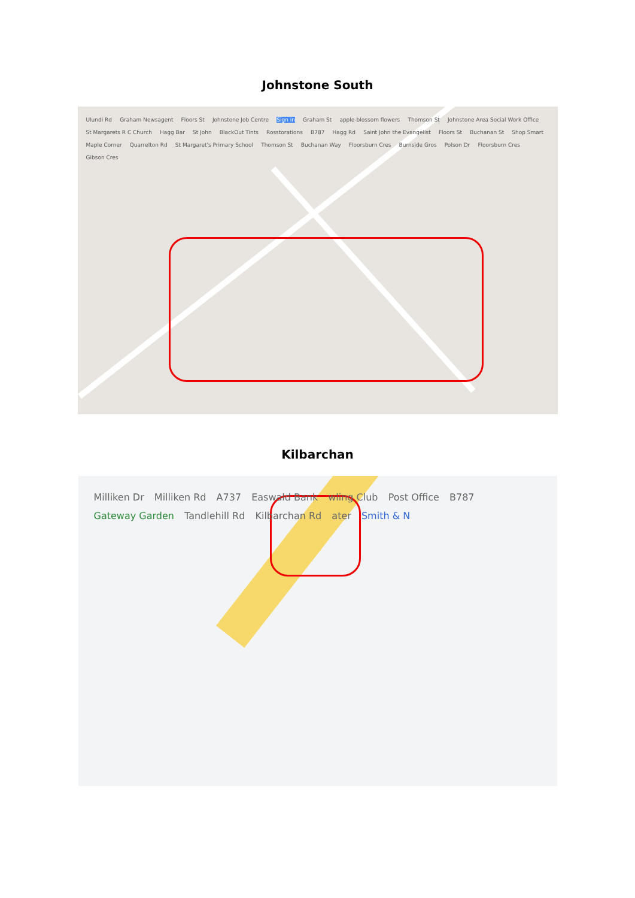Johnstone South
Ulundi Rd Graham Newsagent Floors St Johnstone Job Centre Sign in Graham St apple-blossom flowers Thomson St Johnstone Area Social Work Office St Margarets R C Church Hagg Bar St John BlackOut Tints Rosstorations B787 Hagg Rd Saint John the Evangelist Floors St Buchanan St Shop Smart Maple Corner Quarrelton Rd St Margaret's Primary School Thomson St Buchanan Way Floorsburn Cres Burnside Gros Polson Dr Floorsburn Cres Gibson Cres
Kilbarchan
Milliken Dr Milliken Rd A737 Easwald Bank wling Club Post Office B787 Gateway Garden Tandlehill Rd Kilbarchan Rd ater Smith & N